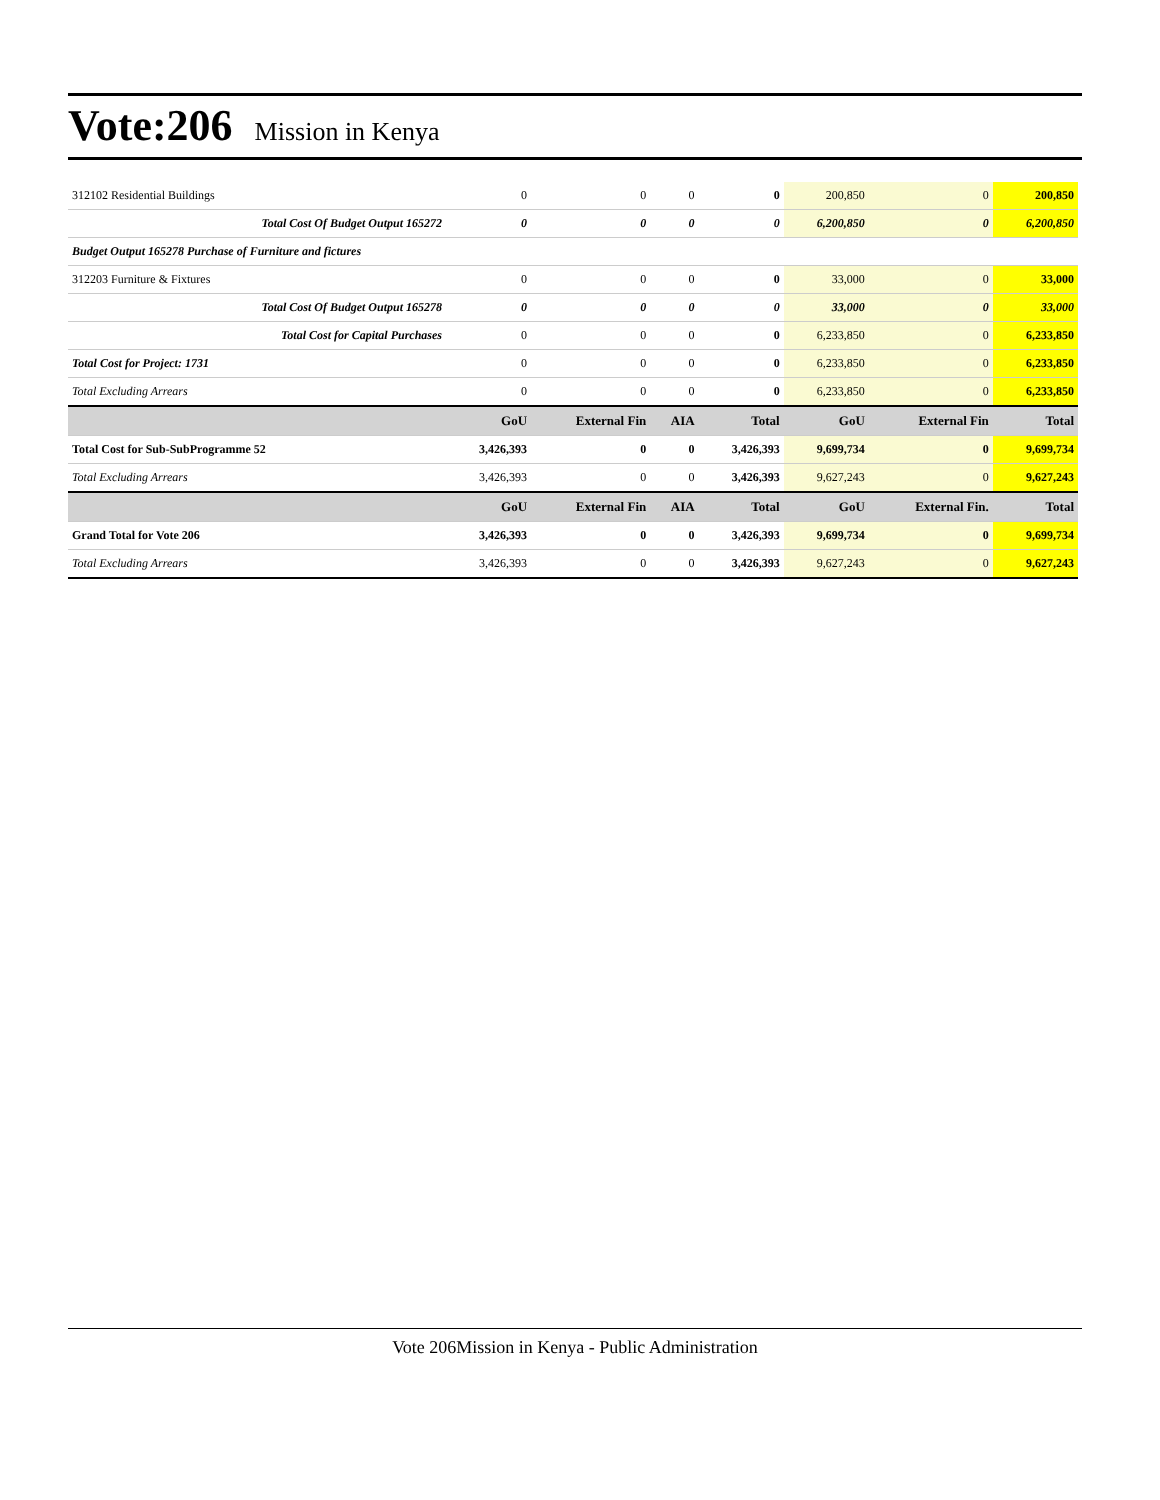Vote:206 Mission in Kenya
| 312102 Residential Buildings | 0 | 0 | 0 | 0 | 200,850 | 0 | 200,850 |
| Total Cost Of Budget Output 165272 | 0 | 0 | 0 | 0 | 6,200,850 | 0 | 6,200,850 |
| Budget Output 165278 Purchase of Furniture and fictures | | | | | | | |
| 312203 Furniture & Fixtures | 0 | 0 | 0 | 0 | 33,000 | 0 | 33,000 |
| Total Cost Of Budget Output 165278 | 0 | 0 | 0 | 0 | 33,000 | 0 | 33,000 |
| Total Cost for Capital Purchases | 0 | 0 | 0 | 0 | 6,233,850 | 0 | 6,233,850 |
| Total Cost for Project: 1731 | 0 | 0 | 0 | 0 | 6,233,850 | 0 | 6,233,850 |
| Total Excluding Arrears | 0 | 0 | 0 | 0 | 6,233,850 | 0 | 6,233,850 |
| | GoU | External Fin | AIA | Total | GoU | External Fin | Total |
| Total Cost for Sub-SubProgramme 52 | 3,426,393 | 0 | 0 | 3,426,393 | 9,699,734 | 0 | 9,699,734 |
| Total Excluding Arrears | 3,426,393 | 0 | 0 | 3,426,393 | 9,627,243 | 0 | 9,627,243 |
| | GoU | External Fin | AIA | Total | GoU | External Fin. | Total |
| Grand Total for Vote 206 | 3,426,393 | 0 | 0 | 3,426,393 | 9,699,734 | 0 | 9,699,734 |
| Total Excluding Arrears | 3,426,393 | 0 | 0 | 3,426,393 | 9,627,243 | 0 | 9,627,243 |
Vote 206Mission in Kenya - Public Administration